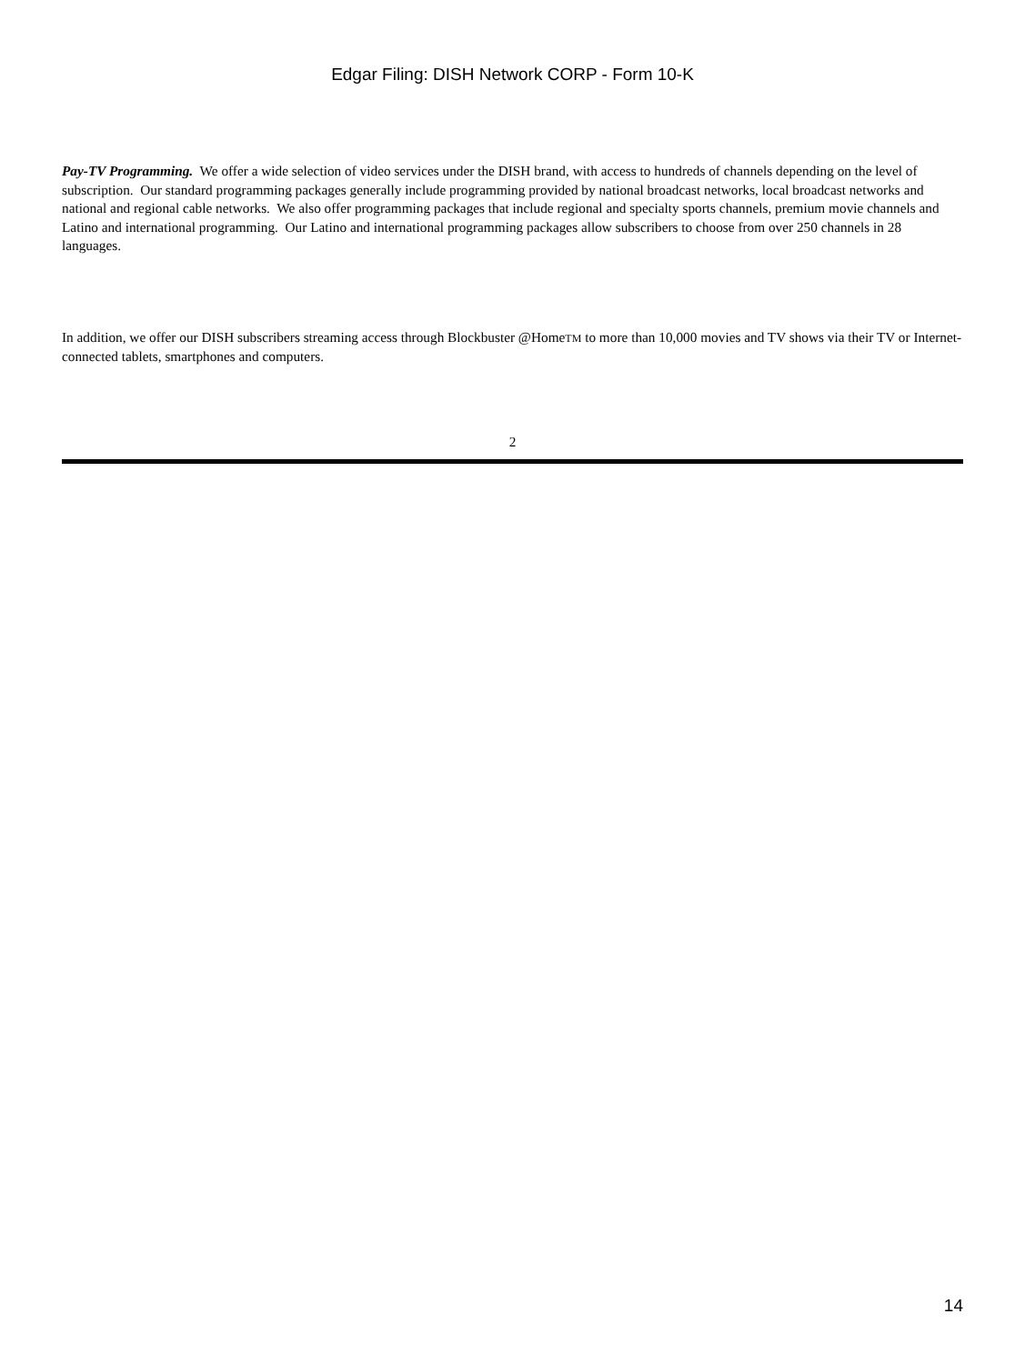Edgar Filing: DISH Network CORP - Form 10-K
Pay-TV Programming. We offer a wide selection of video services under the DISH brand, with access to hundreds of channels depending on the level of subscription. Our standard programming packages generally include programming provided by national broadcast networks, local broadcast networks and national and regional cable networks. We also offer programming packages that include regional and specialty sports channels, premium movie channels and Latino and international programming. Our Latino and international programming packages allow subscribers to choose from over 250 channels in 28 languages.
In addition, we offer our DISH subscribers streaming access through Blockbuster @HomeTM to more than 10,000 movies and TV shows via their TV or Internet-connected tablets, smartphones and computers.
2
14